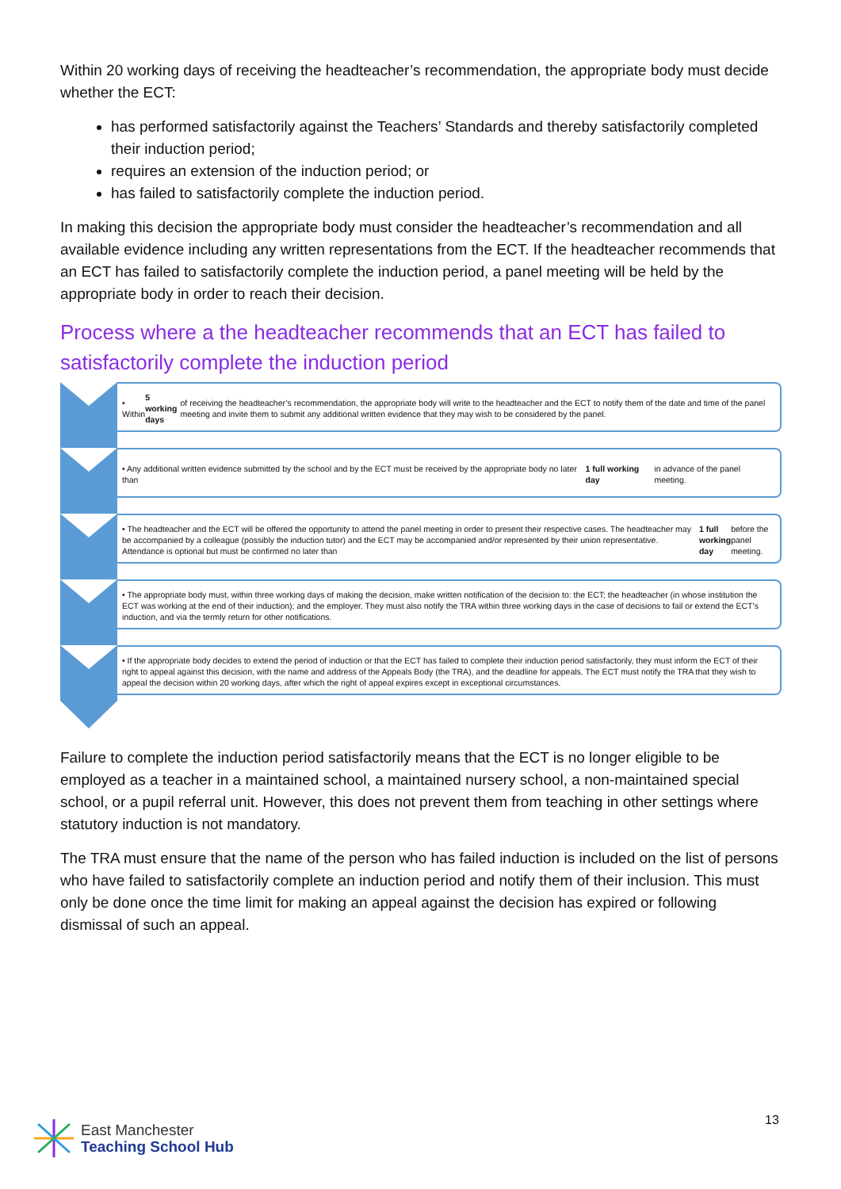Within 20 working days of receiving the headteacher’s recommendation, the appropriate body must decide whether the ECT:
has performed satisfactorily against the Teachers’ Standards and thereby satisfactorily completed their induction period;
requires an extension of the induction period; or
has failed to satisfactorily complete the induction period.
In making this decision the appropriate body must consider the headteacher’s recommendation and all available evidence including any written representations from the ECT. If the headteacher recommends that an ECT has failed to satisfactorily complete the induction period, a panel meeting will be held by the appropriate body in order to reach their decision.
Process where a the headteacher recommends that an ECT has failed to satisfactorily complete the induction period
• Within 5 working days of receiving the headteacher’s recommendation, the appropriate body will write to the headteacher and the ECT to notify them of the date and time of the panel meeting and invite them to submit any additional written evidence that they may wish to be considered by the panel.
• Any additional written evidence submitted by the school and by the ECT must be received by the appropriate body no later than 1 full working day in advance of the panel meeting.
• The headteacher and the ECT will be offered the opportunity to attend the panel meeting in order to present their respective cases. The headteacher may be accompanied by a colleague (possibly the induction tutor) and the ECT may be accompanied and/or represented by their union representative. Attendance is optional but must be confirmed no later than 1 full working day before the panel meeting.
• The appropriate body must, within three working days of making the decision, make written notification of the decision to: the ECT; the headteacher (in whose institution the ECT was working at the end of their induction); and the employer. They must also notify the TRA within three working days in the case of decisions to fail or extend the ECT’s induction, and via the termly return for other notifications.
• If the appropriate body decides to extend the period of induction or that the ECT has failed to complete their induction period satisfactorily, they must inform the ECT of their right to appeal against this decision, with the name and address of the Appeals Body (the TRA), and the deadline for appeals. The ECT must notify the TRA that they wish to appeal the decision within 20 working days, after which the right of appeal expires except in exceptional circumstances.
Failure to complete the induction period satisfactorily means that the ECT is no longer eligible to be employed as a teacher in a maintained school, a maintained nursery school, a non-maintained special school, or a pupil referral unit. However, this does not prevent them from teaching in other settings where statutory induction is not mandatory.
The TRA must ensure that the name of the person who has failed induction is included on the list of persons who have failed to satisfactorily complete an induction period and notify them of their inclusion. This must only be done once the time limit for making an appeal against the decision has expired or following dismissal of such an appeal.
East Manchester
Teaching School Hub
13